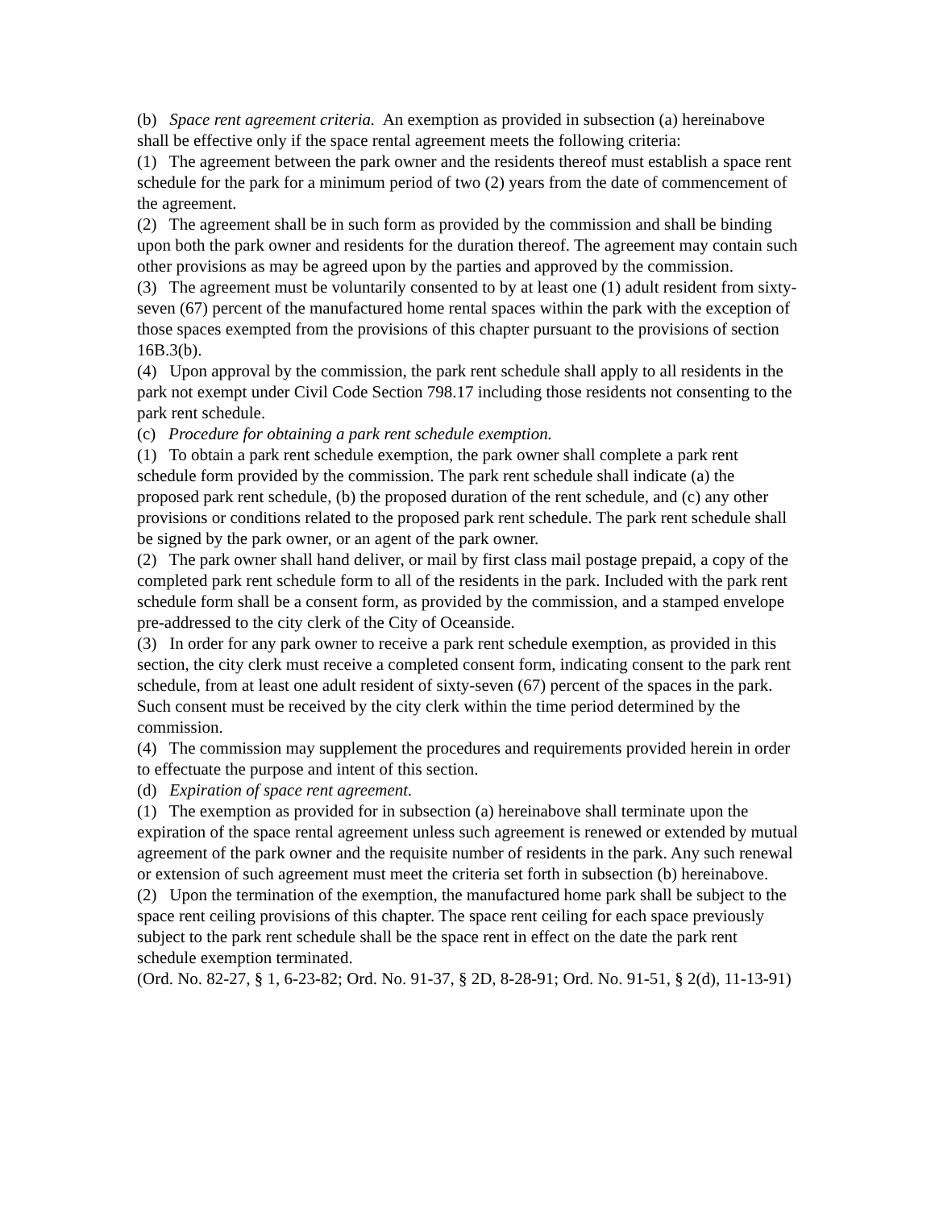(b) Space rent agreement criteria. An exemption as provided in subsection (a) hereinabove shall be effective only if the space rental agreement meets the following criteria:
(1) The agreement between the park owner and the residents thereof must establish a space rent schedule for the park for a minimum period of two (2) years from the date of commencement of the agreement.
(2) The agreement shall be in such form as provided by the commission and shall be binding upon both the park owner and residents for the duration thereof. The agreement may contain such other provisions as may be agreed upon by the parties and approved by the commission.
(3) The agreement must be voluntarily consented to by at least one (1) adult resident from sixty-seven (67) percent of the manufactured home rental spaces within the park with the exception of those spaces exempted from the provisions of this chapter pursuant to the provisions of section 16B.3(b).
(4) Upon approval by the commission, the park rent schedule shall apply to all residents in the park not exempt under Civil Code Section 798.17 including those residents not consenting to the park rent schedule.
(c) Procedure for obtaining a park rent schedule exemption.
(1) To obtain a park rent schedule exemption, the park owner shall complete a park rent schedule form provided by the commission. The park rent schedule shall indicate (a) the proposed park rent schedule, (b) the proposed duration of the rent schedule, and (c) any other provisions or conditions related to the proposed park rent schedule. The park rent schedule shall be signed by the park owner, or an agent of the park owner.
(2) The park owner shall hand deliver, or mail by first class mail postage prepaid, a copy of the completed park rent schedule form to all of the residents in the park. Included with the park rent schedule form shall be a consent form, as provided by the commission, and a stamped envelope pre-addressed to the city clerk of the City of Oceanside.
(3) In order for any park owner to receive a park rent schedule exemption, as provided in this section, the city clerk must receive a completed consent form, indicating consent to the park rent schedule, from at least one adult resident of sixty-seven (67) percent of the spaces in the park. Such consent must be received by the city clerk within the time period determined by the commission.
(4) The commission may supplement the procedures and requirements provided herein in order to effectuate the purpose and intent of this section.
(d) Expiration of space rent agreement.
(1) The exemption as provided for in subsection (a) hereinabove shall terminate upon the expiration of the space rental agreement unless such agreement is renewed or extended by mutual agreement of the park owner and the requisite number of residents in the park. Any such renewal or extension of such agreement must meet the criteria set forth in subsection (b) hereinabove.
(2) Upon the termination of the exemption, the manufactured home park shall be subject to the space rent ceiling provisions of this chapter. The space rent ceiling for each space previously subject to the park rent schedule shall be the space rent in effect on the date the park rent schedule exemption terminated.
(Ord. No. 82-27, § 1, 6-23-82; Ord. No. 91-37, § 2D, 8-28-91; Ord. No. 91-51, § 2(d), 11-13-91)